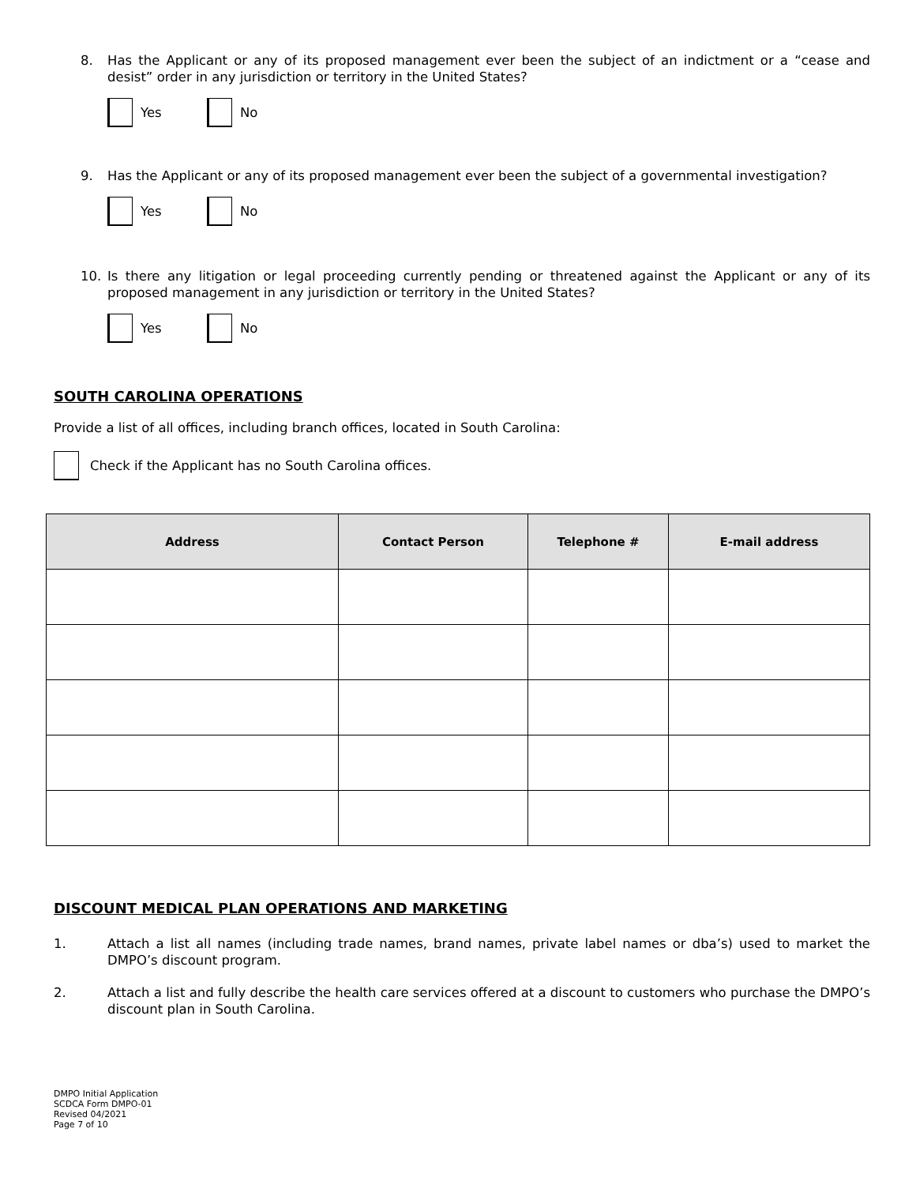8. Has the Applicant or any of its proposed management ever been the subject of an indictment or a “cease and desist” order in any jurisdiction or territory in the United States?
Yes No
9. Has the Applicant or any of its proposed management ever been the subject of a governmental investigation?
Yes No
10. Is there any litigation or legal proceeding currently pending or threatened against the Applicant or any of its proposed management in any jurisdiction or territory in the United States?
Yes No
SOUTH CAROLINA OPERATIONS
Provide a list of all offices, including branch offices, located in South Carolina:
Check if the Applicant has no South Carolina offices.
| Address | Contact Person | Telephone # | E-mail address |
| --- | --- | --- | --- |
DISCOUNT MEDICAL PLAN OPERATIONS AND MARKETING
1. Attach a list all names (including trade names, brand names, private label names or dba’s) used to market the DMPO’s discount program.
2. Attach a list and fully describe the health care services offered at a discount to customers who purchase the DMPO’s discount plan in South Carolina.
DMPO Initial Application
SCDCA Form DMPO-01
Revised 04/2021
Page 7 of 10